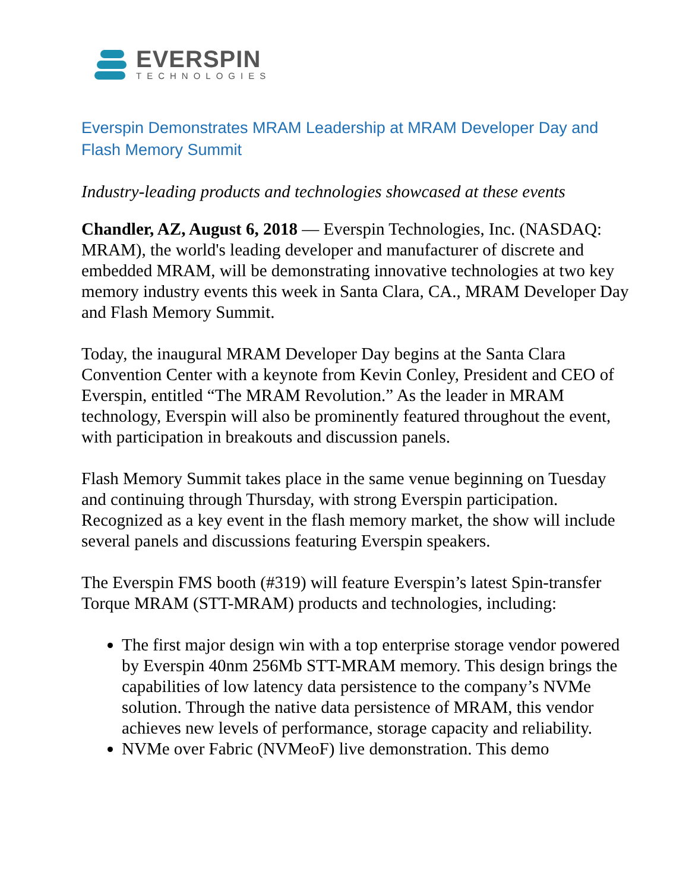EVERSPIN
TECHNOLOGIES
Everspin Demonstrates MRAM Leadership at MRAM Developer Day and Flash Memory Summit
Industry-leading products and technologies showcased at these events
Chandler, AZ, August 6, 2018 — Everspin Technologies, Inc. (NASDAQ: MRAM), the world's leading developer and manufacturer of discrete and embedded MRAM, will be demonstrating innovative technologies at two key memory industry events this week in Santa Clara, CA., MRAM Developer Day and Flash Memory Summit.
Today, the inaugural MRAM Developer Day begins at the Santa Clara Convention Center with a keynote from Kevin Conley, President and CEO of Everspin, entitled “The MRAM Revolution.” As the leader in MRAM technology, Everspin will also be prominently featured throughout the event, with participation in breakouts and discussion panels.
Flash Memory Summit takes place in the same venue beginning on Tuesday and continuing through Thursday, with strong Everspin participation. Recognized as a key event in the flash memory market, the show will include several panels and discussions featuring Everspin speakers.
The Everspin FMS booth (#319) will feature Everspin’s latest Spin-transfer Torque MRAM (STT-MRAM) products and technologies, including:
The first major design win with a top enterprise storage vendor powered by Everspin 40nm 256Mb STT-MRAM memory. This design brings the capabilities of low latency data persistence to the company’s NVMe solution. Through the native data persistence of MRAM, this vendor achieves new levels of performance, storage capacity and reliability.
NVMe over Fabric (NVMeoF) live demonstration. This demo